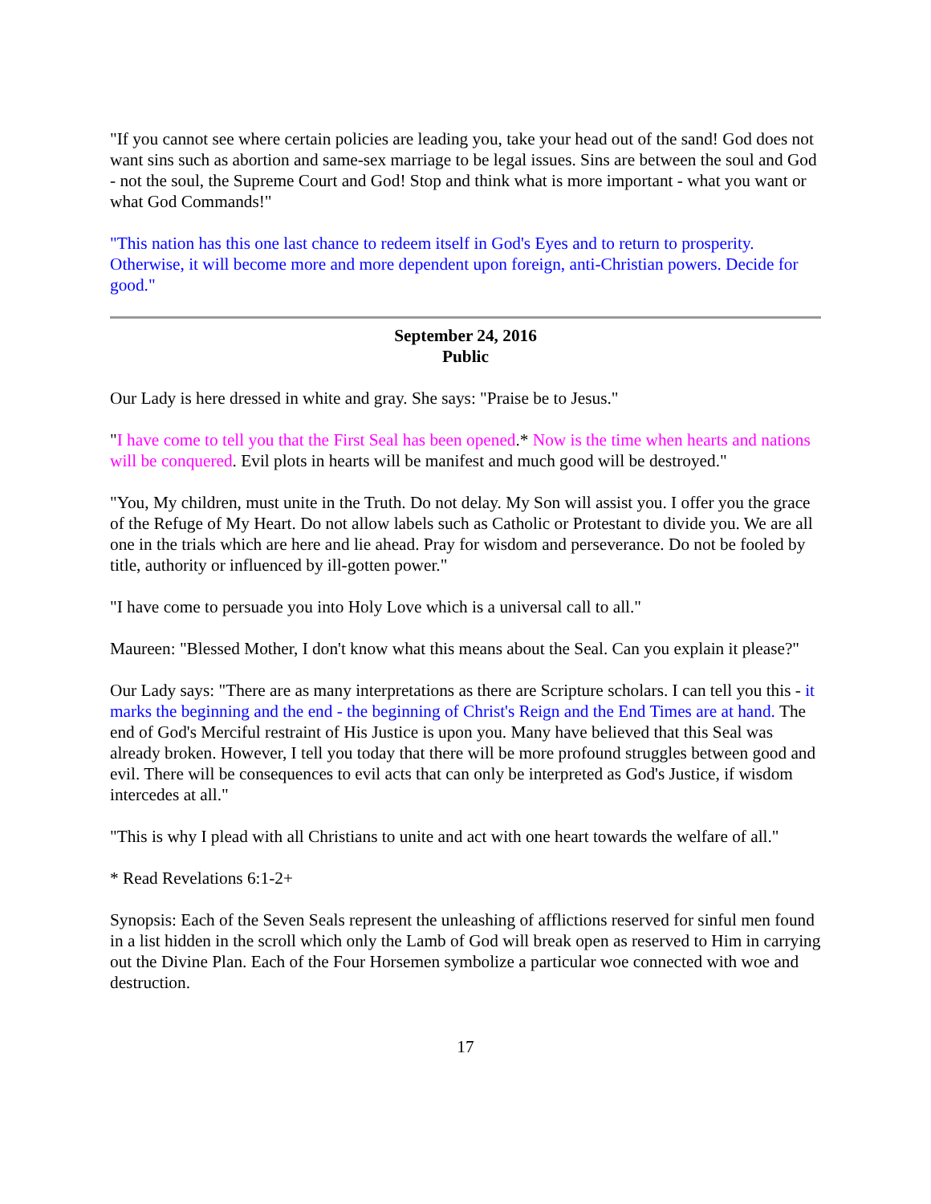"If you cannot see where certain policies are leading you, take your head out of the sand! God does not want sins such as abortion and same-sex marriage to be legal issues. Sins are between the soul and God - not the soul, the Supreme Court and God! Stop and think what is more important - what you want or what God Commands!"
"This nation has this one last chance to redeem itself in God's Eyes and to return to prosperity. Otherwise, it will become more and more dependent upon foreign, anti-Christian powers. Decide for good."
September 24, 2016
Public
Our Lady is here dressed in white and gray. She says: "Praise be to Jesus."
"I have come to tell you that the First Seal has been opened.* Now is the time when hearts and nations will be conquered. Evil plots in hearts will be manifest and much good will be destroyed."
"You, My children, must unite in the Truth. Do not delay. My Son will assist you. I offer you the grace of the Refuge of My Heart. Do not allow labels such as Catholic or Protestant to divide you. We are all one in the trials which are here and lie ahead. Pray for wisdom and perseverance. Do not be fooled by title, authority or influenced by ill-gotten power."
"I have come to persuade you into Holy Love which is a universal call to all."
Maureen: "Blessed Mother, I don't know what this means about the Seal. Can you explain it please?"
Our Lady says: "There are as many interpretations as there are Scripture scholars. I can tell you this - it marks the beginning and the end - the beginning of Christ's Reign and the End Times are at hand. The end of God's Merciful restraint of His Justice is upon you. Many have believed that this Seal was already broken. However, I tell you today that there will be more profound struggles between good and evil. There will be consequences to evil acts that can only be interpreted as God's Justice, if wisdom intercedes at all."
"This is why I plead with all Christians to unite and act with one heart towards the welfare of all."
* Read Revelations 6:1-2+
Synopsis: Each of the Seven Seals represent the unleashing of afflictions reserved for sinful men found in a list hidden in the scroll which only the Lamb of God will break open as reserved to Him in carrying out the Divine Plan. Each of the Four Horsemen symbolize a particular woe connected with woe and destruction.
17